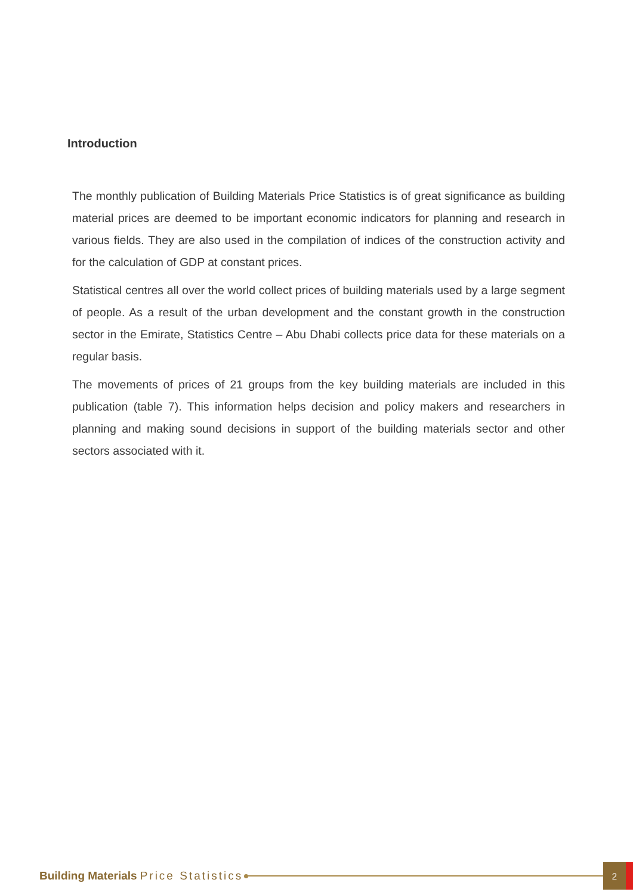Introduction
The monthly publication of Building Materials Price Statistics is of great significance as building material prices are deemed to be important economic indicators for planning and research in various fields. They are also used in the compilation of indices of the construction activity and for the calculation of GDP at constant prices.
Statistical centres all over the world collect prices of building materials used by a large segment of people. As a result of the urban development and the constant growth in the construction sector in the Emirate, Statistics Centre – Abu Dhabi collects price data for these materials on a regular basis.
The movements of prices of 21 groups from the key building materials are included in this publication (table 7). This information helps decision and policy makers and researchers in planning and making sound decisions in support of the building materials sector and other sectors associated with it.
Building Materials Price Statistics 2